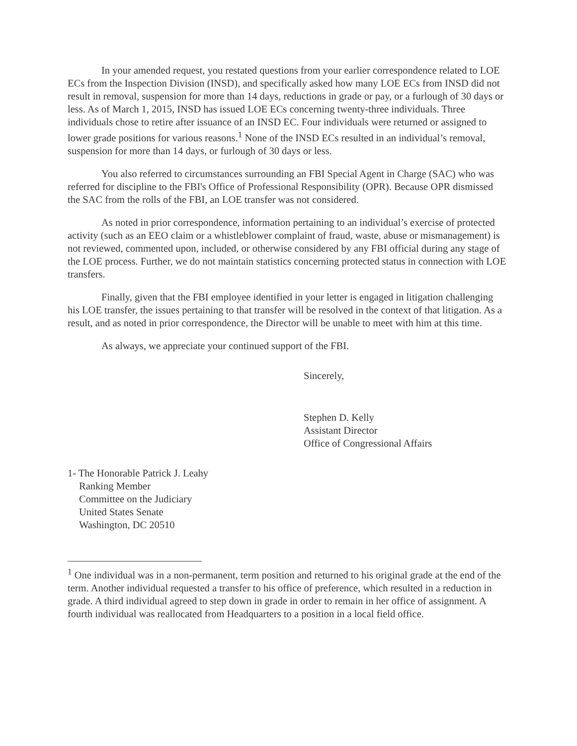In your amended request, you restated questions from your earlier correspondence related to LOE ECs from the Inspection Division (INSD), and specifically asked how many LOE ECs from INSD did not result in removal, suspension for more than 14 days, reductions in grade or pay, or a furlough of 30 days or less. As of March 1, 2015, INSD has issued LOE ECs concerning twenty-three individuals. Three individuals chose to retire after issuance of an INSD EC. Four individuals were returned or assigned to lower grade positions for various reasons.<sup>1</sup> None of the INSD ECs resulted in an individual’s removal, suspension for more than 14 days, or furlough of 30 days or less.
You also referred to circumstances surrounding an FBI Special Agent in Charge (SAC) who was referred for discipline to the FBI's Office of Professional Responsibility (OPR). Because OPR dismissed the SAC from the rolls of the FBI, an LOE transfer was not considered.
As noted in prior correspondence, information pertaining to an individual’s exercise of protected activity (such as an EEO claim or a whistleblower complaint of fraud, waste, abuse or mismanagement) is not reviewed, commented upon, included, or otherwise considered by any FBI official during any stage of the LOE process. Further, we do not maintain statistics concerning protected status in connection with LOE transfers.
Finally, given that the FBI employee identified in your letter is engaged in litigation challenging his LOE transfer, the issues pertaining to that transfer will be resolved in the context of that litigation. As a result, and as noted in prior correspondence, the Director will be unable to meet with him at this time.
As always, we appreciate your continued support of the FBI.
Sincerely,
Stephen D. Kelly
Assistant Director
Office of Congressional Affairs
1- The Honorable Patrick J. Leahy
Ranking Member
Committee on the Judiciary
United States Senate
Washington, DC 20510
<sup>1</sup> One individual was in a non-permanent, term position and returned to his original grade at the end of the term. Another individual requested a transfer to his office of preference, which resulted in a reduction in grade. A third individual agreed to step down in grade in order to remain in her office of assignment. A fourth individual was reallocated from Headquarters to a position in a local field office.